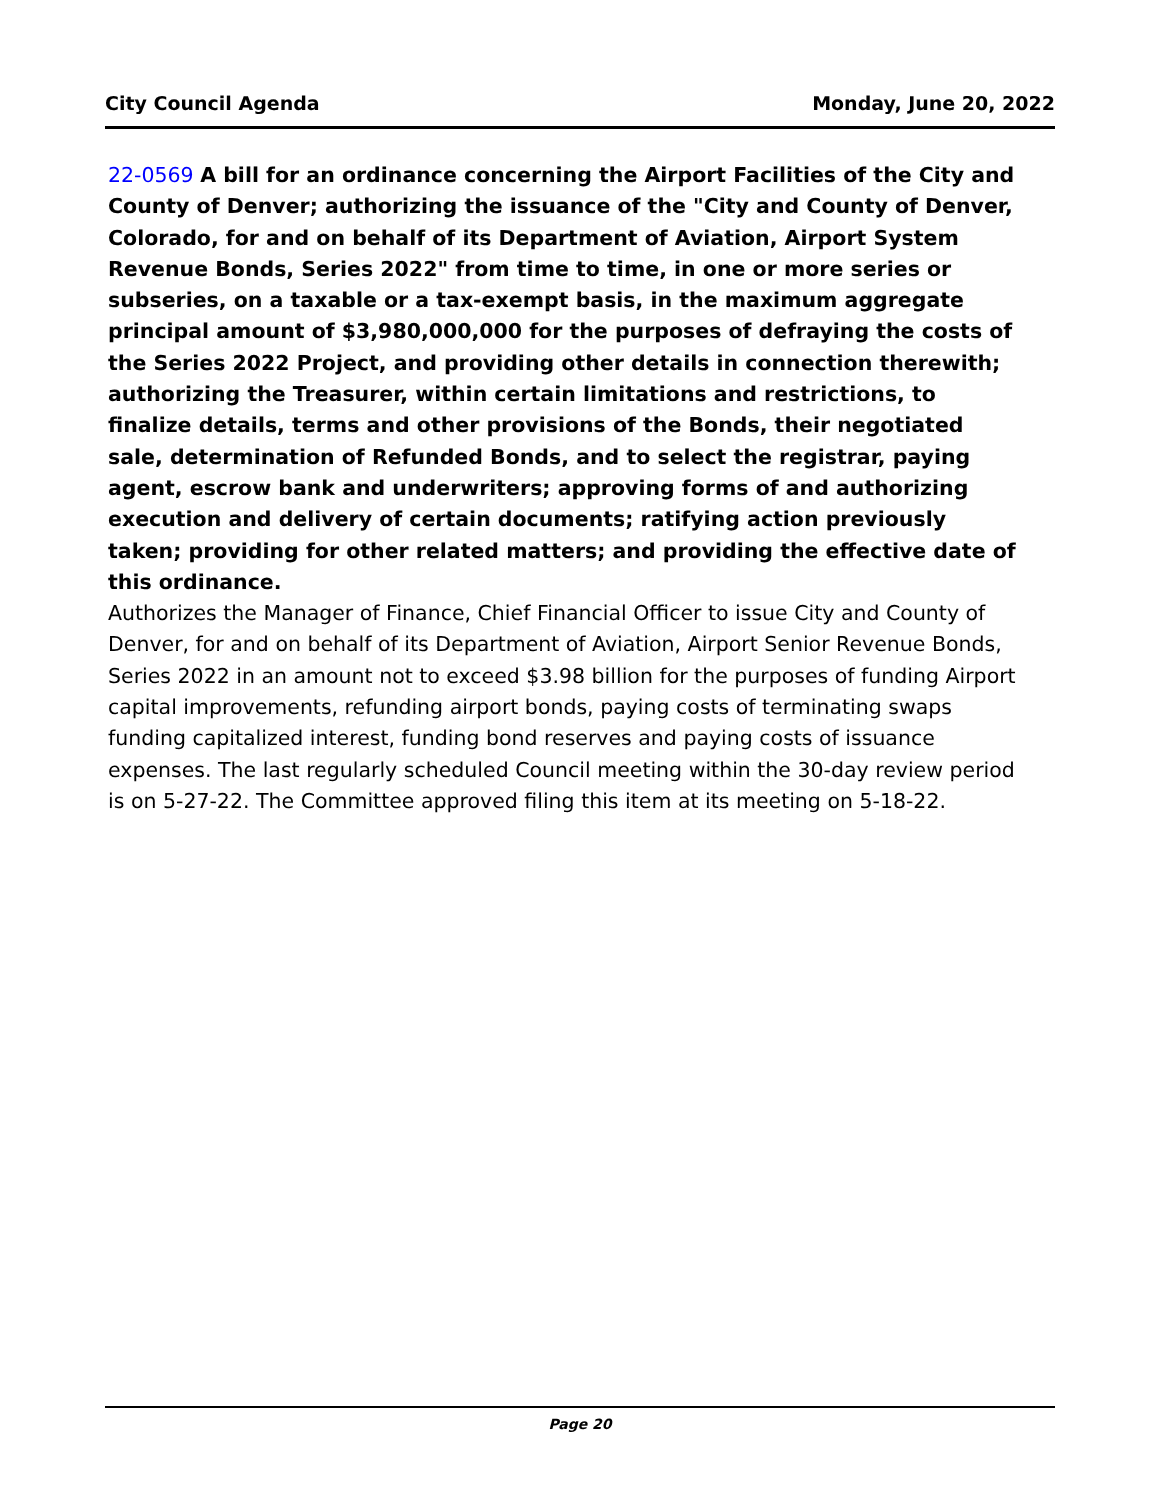City Council Agenda Monday, June 20, 2022
22-0569 A bill for an ordinance concerning the Airport Facilities of the City and County of Denver; authorizing the issuance of the "City and County of Denver, Colorado, for and on behalf of its Department of Aviation, Airport System Revenue Bonds, Series 2022" from time to time, in one or more series or subseries, on a taxable or a tax-exempt basis, in the maximum aggregate principal amount of $3,980,000,000 for the purposes of defraying the costs of the Series 2022 Project, and providing other details in connection therewith; authorizing the Treasurer, within certain limitations and restrictions, to finalize details, terms and other provisions of the Bonds, their negotiated sale, determination of Refunded Bonds, and to select the registrar, paying agent, escrow bank and underwriters; approving forms of and authorizing execution and delivery of certain documents; ratifying action previously taken; providing for other related matters; and providing the effective date of this ordinance.
Authorizes the Manager of Finance, Chief Financial Officer to issue City and County of Denver, for and on behalf of its Department of Aviation, Airport Senior Revenue Bonds, Series 2022 in an amount not to exceed $3.98 billion for the purposes of funding Airport capital improvements, refunding airport bonds, paying costs of terminating swaps funding capitalized interest, funding bond reserves and paying costs of issuance expenses. The last regularly scheduled Council meeting within the 30-day review period is on 5-27-22. The Committee approved filing this item at its meeting on 5-18-22.
Page 20